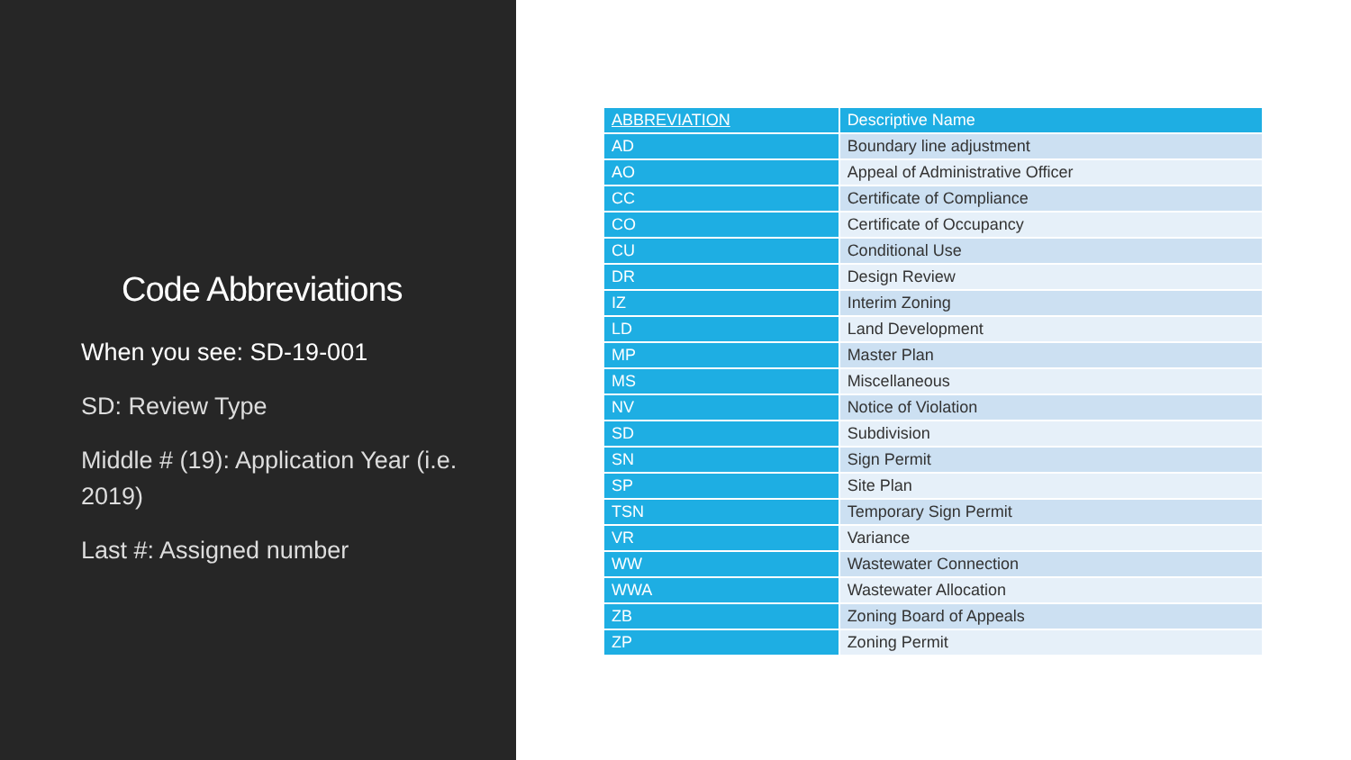Code Abbreviations
When you see: SD-19-001
SD: Review Type
Middle # (19): Application Year (i.e. 2019)
Last #: Assigned number
| ABBREVIATION | Descriptive Name |
| --- | --- |
| AD | Boundary line adjustment |
| AO | Appeal of Administrative Officer |
| CC | Certificate of Compliance |
| CO | Certificate of Occupancy |
| CU | Conditional Use |
| DR | Design Review |
| IZ | Interim Zoning |
| LD | Land Development |
| MP | Master Plan |
| MS | Miscellaneous |
| NV | Notice of Violation |
| SD | Subdivision |
| SN | Sign Permit |
| SP | Site Plan |
| TSN | Temporary Sign Permit |
| VR | Variance |
| WW | Wastewater Connection |
| WWA | Wastewater Allocation |
| ZB | Zoning Board of Appeals |
| ZP | Zoning Permit |